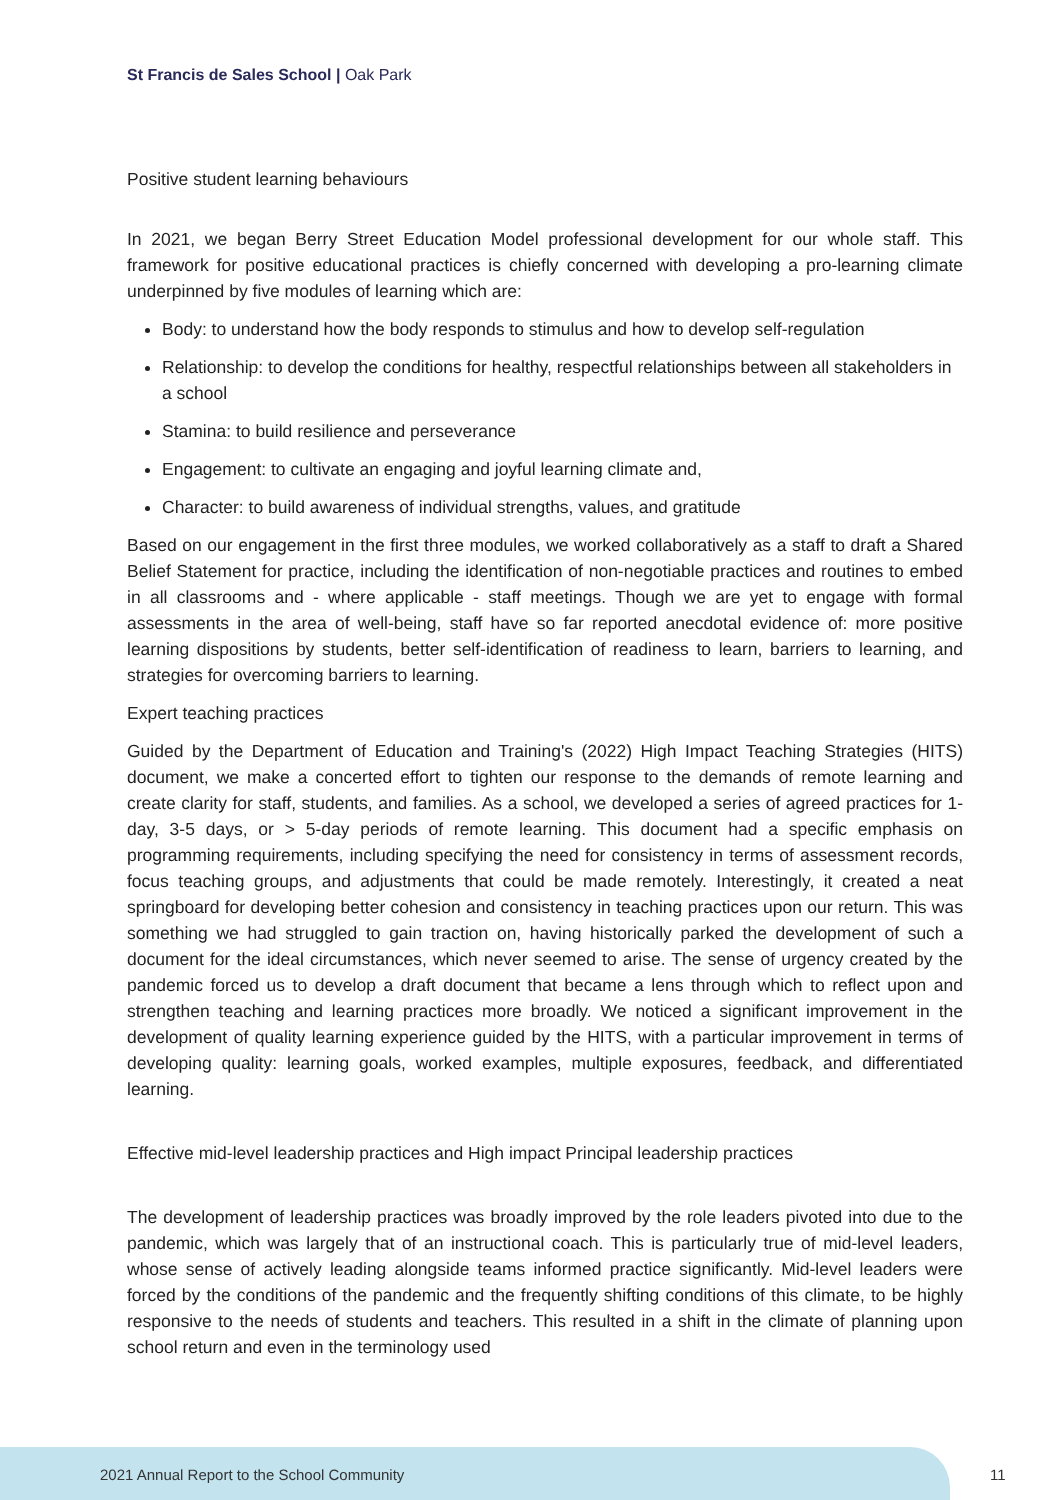St Francis de Sales School | Oak Park
Positive student learning behaviours
In 2021, we began Berry Street Education Model professional development for our whole staff. This framework for positive educational practices is chiefly concerned with developing a pro-learning climate underpinned by five modules of learning which are:
Body: to understand how the body responds to stimulus and how to develop self-regulation
Relationship: to develop the conditions for healthy, respectful relationships between all stakeholders in a school
Stamina: to build resilience and perseverance
Engagement: to cultivate an engaging and joyful learning climate and,
Character: to build awareness of individual strengths, values, and gratitude
Based on our engagement in the first three modules, we worked collaboratively as a staff to draft a Shared Belief Statement for practice, including the identification of non-negotiable practices and routines to embed in all classrooms and - where applicable - staff meetings. Though we are yet to engage with formal assessments in the area of well-being, staff have so far reported anecdotal evidence of: more positive learning dispositions by students, better self-identification of readiness to learn, barriers to learning, and strategies for overcoming barriers to learning.
Expert teaching practices
Guided by the Department of Education and Training's (2022) High Impact Teaching Strategies (HITS) document, we make a concerted effort to tighten our response to the demands of remote learning and create clarity for staff, students, and families. As a school, we developed a series of agreed practices for 1-day, 3-5 days, or > 5-day periods of remote learning. This document had a specific emphasis on programming requirements, including specifying the need for consistency in terms of assessment records, focus teaching groups, and adjustments that could be made remotely. Interestingly, it created a neat springboard for developing better cohesion and consistency in teaching practices upon our return. This was something we had struggled to gain traction on, having historically parked the development of such a document for the ideal circumstances, which never seemed to arise. The sense of urgency created by the pandemic forced us to develop a draft document that became a lens through which to reflect upon and strengthen teaching and learning practices more broadly. We noticed a significant improvement in the development of quality learning experience guided by the HITS, with a particular improvement in terms of developing quality: learning goals, worked examples, multiple exposures, feedback, and differentiated learning.
Effective mid-level leadership practices and High impact Principal leadership practices
The development of leadership practices was broadly improved by the role leaders pivoted into due to the pandemic, which was largely that of an instructional coach. This is particularly true of mid-level leaders, whose sense of actively leading alongside teams informed practice significantly. Mid-level leaders were forced by the conditions of the pandemic and the frequently shifting conditions of this climate, to be highly responsive to the needs of students and teachers. This resulted in a shift in the climate of planning upon school return and even in the terminology used
2021 Annual Report to the School Community
11